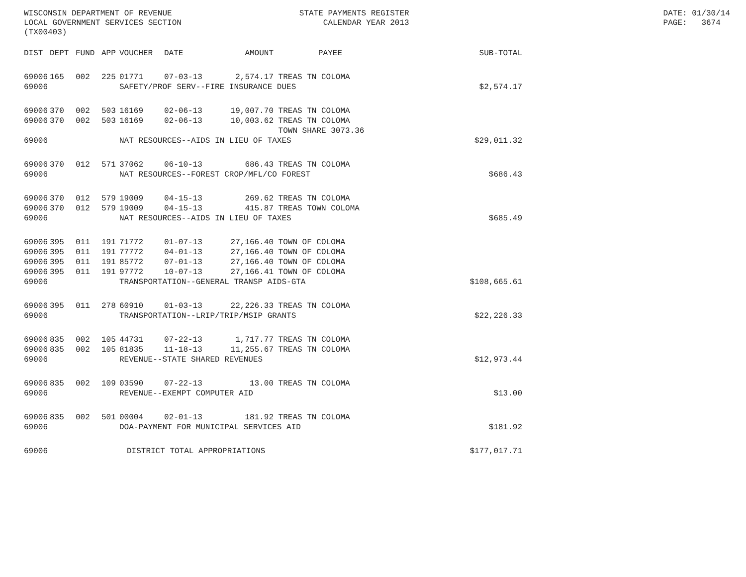WISCONSIN DEPARTMENT OF REVENUE LOCAL GOVERNMENT SERVICES SECTION (TX00403)
STATE PAYMENTS REGISTER CALENDAR YEAR 2013
DATE: 01/30/14 PAGE: 3674
| DIST | DEPT | FUND | APP | VOUCHER | DATE | AMOUNT | PAYEE | SUB-TOTAL |
| --- | --- | --- | --- | --- | --- | --- | --- | --- |
| 69006 | 165 | 002 | 225 | 01771 | 07-03-13 | 2,574.17 | TREAS TN COLOMA | |
| 69006 | SAFETY/PROF SERV--FIRE INSURANCE DUES | | | | | | | $2,574.17 |
| 69006 | 370 | 002 | 503 | 16169 | 02-06-13 | 19,007.70 | TREAS TN COLOMA | |
| 69006 | 370 | 002 | 503 | 16169 | 02-06-13 | 10,003.62 | TREAS TN COLOMA TOWN SHARE 3073.36 | |
| 69006 | NAT RESOURCES--AIDS IN LIEU OF TAXES | | | | | | | $29,011.32 |
| 69006 | 370 | 012 | 571 | 37062 | 06-10-13 | 686.43 | TREAS TN COLOMA | |
| 69006 | NAT RESOURCES--FOREST CROP/MFL/CO FOREST | | | | | | | $686.43 |
| 69006 | 370 | 012 | 579 | 19009 | 04-15-13 | 269.62 | TREAS TN COLOMA | |
| 69006 | 370 | 012 | 579 | 19009 | 04-15-13 | 415.87 | TREAS TOWN COLOMA | |
| 69006 | NAT RESOURCES--AIDS IN LIEU OF TAXES | | | | | | | $685.49 |
| 69006 | 395 | 011 | 191 | 71772 | 01-07-13 | 27,166.40 | TOWN OF COLOMA | |
| 69006 | 395 | 011 | 191 | 77772 | 04-01-13 | 27,166.40 | TOWN OF COLOMA | |
| 69006 | 395 | 011 | 191 | 85772 | 07-01-13 | 27,166.40 | TOWN OF COLOMA | |
| 69006 | 395 | 011 | 191 | 97772 | 10-07-13 | 27,166.41 | TOWN OF COLOMA | |
| 69006 | TRANSPORTATION--GENERAL TRANSP AIDS-GTA | | | | | | | $108,665.61 |
| 69006 | 395 | 011 | 278 | 60910 | 01-03-13 | 22,226.33 | TREAS TN COLOMA | |
| 69006 | TRANSPORTATION--LRIP/TRIP/MSIP GRANTS | | | | | | | $22,226.33 |
| 69006 | 835 | 002 | 105 | 44731 | 07-22-13 | 1,717.77 | TREAS TN COLOMA | |
| 69006 | 835 | 002 | 105 | 81835 | 11-18-13 | 11,255.67 | TREAS TN COLOMA | |
| 69006 | REVENUE--STATE SHARED REVENUES | | | | | | | $12,973.44 |
| 69006 | 835 | 002 | 109 | 03590 | 07-22-13 | 13.00 | TREAS TN COLOMA | |
| 69006 | REVENUE--EXEMPT COMPUTER AID | | | | | | | $13.00 |
| 69006 | 835 | 002 | 501 | 00004 | 02-01-13 | 181.92 | TREAS TN COLOMA | |
| 69006 | DOA-PAYMENT FOR MUNICIPAL SERVICES AID | | | | | | | $181.92 |
| 69006 | DISTRICT TOTAL APPROPRIATIONS | | | | | | | $177,017.71 |